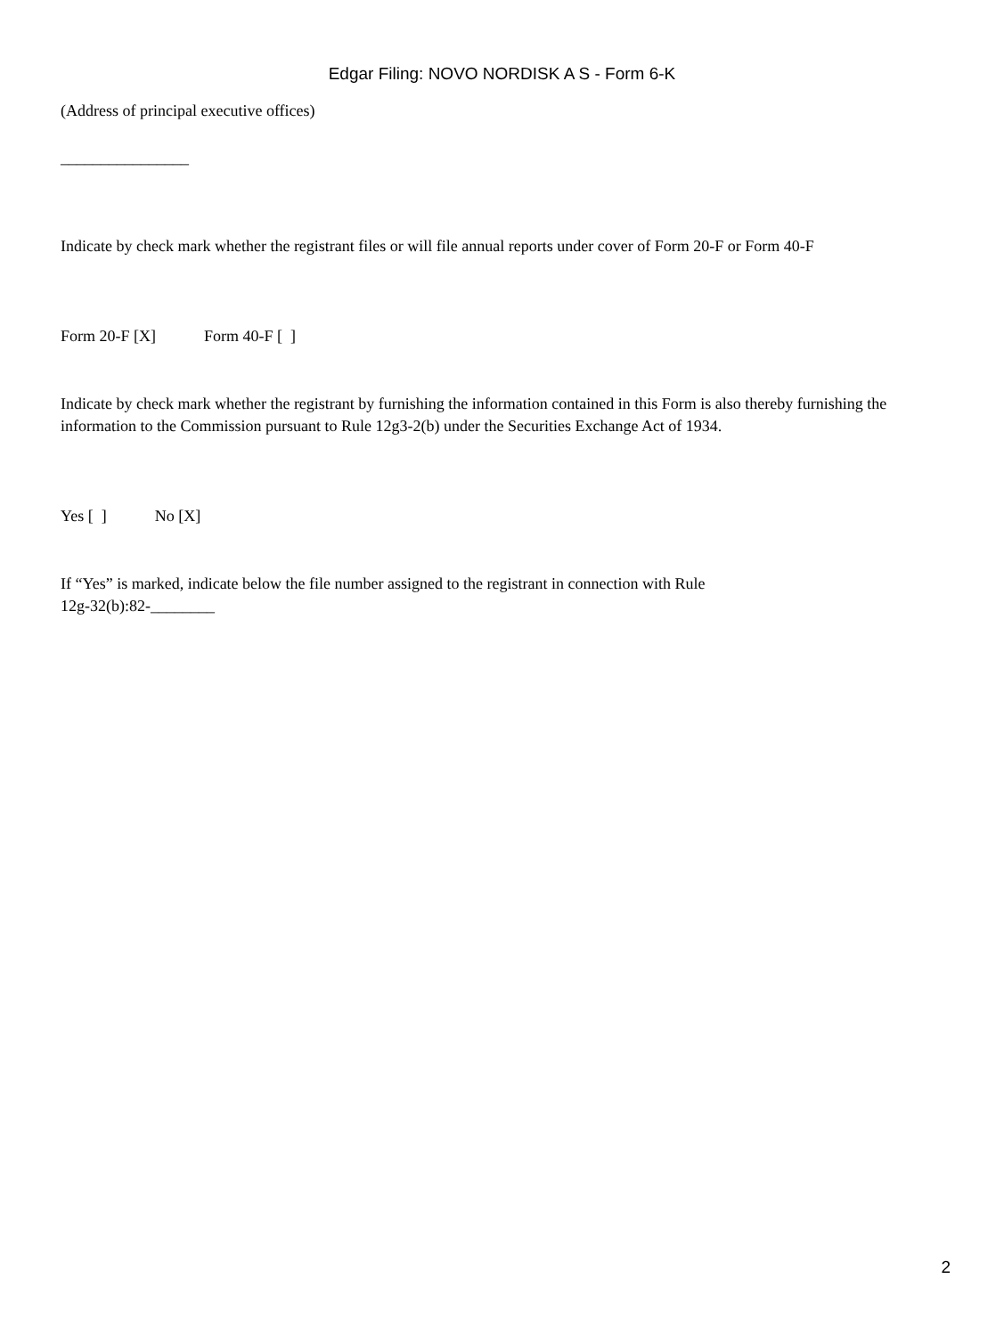Edgar Filing: NOVO NORDISK A S - Form 6-K
(Address of principal executive offices)
________________
Indicate by check mark whether the registrant files or will file annual reports under cover of Form 20-F or Form 40-F
Form 20-F [X] Form 40-F [ ]
Indicate by check mark whether the registrant by furnishing the information contained in this Form is also thereby furnishing the information to the Commission pursuant to Rule 12g3-2(b) under the Securities Exchange Act of 1934.
Yes [ ] No [X]
If “Yes” is marked, indicate below the file number assigned to the registrant in connection with Rule
12g-32(b):82-________
2